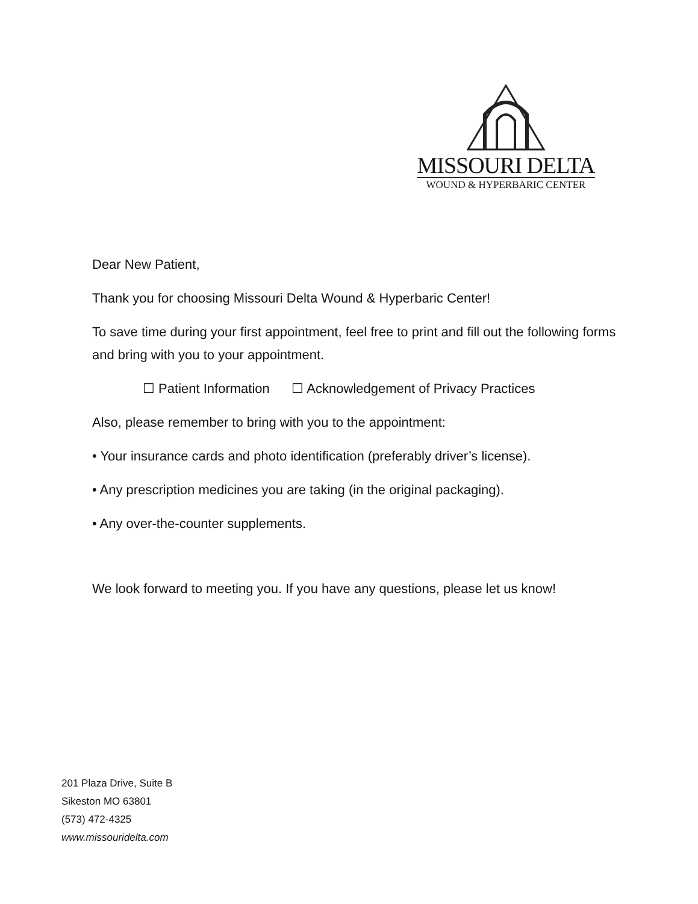MISSOURI DELTA
WOUND & HYPERBARIC CENTER
Dear New Patient,
Thank you for choosing Missouri Delta Wound & Hyperbaric Center!
To save time during your first appointment, feel free to print and fill out the following forms and bring with you to your appointment.
☐ Patient Information ☐ Acknowledgement of Privacy Practices
Also, please remember to bring with you to the appointment:
• Your insurance cards and photo identification (preferably driver’s license).
• Any prescription medicines you are taking (in the original packaging).
• Any over-the-counter supplements.
We look forward to meeting you. If you have any questions, please let us know!
201 Plaza Drive, Suite B
Sikeston MO 63801
(573) 472-4325
www.missouridelta.com